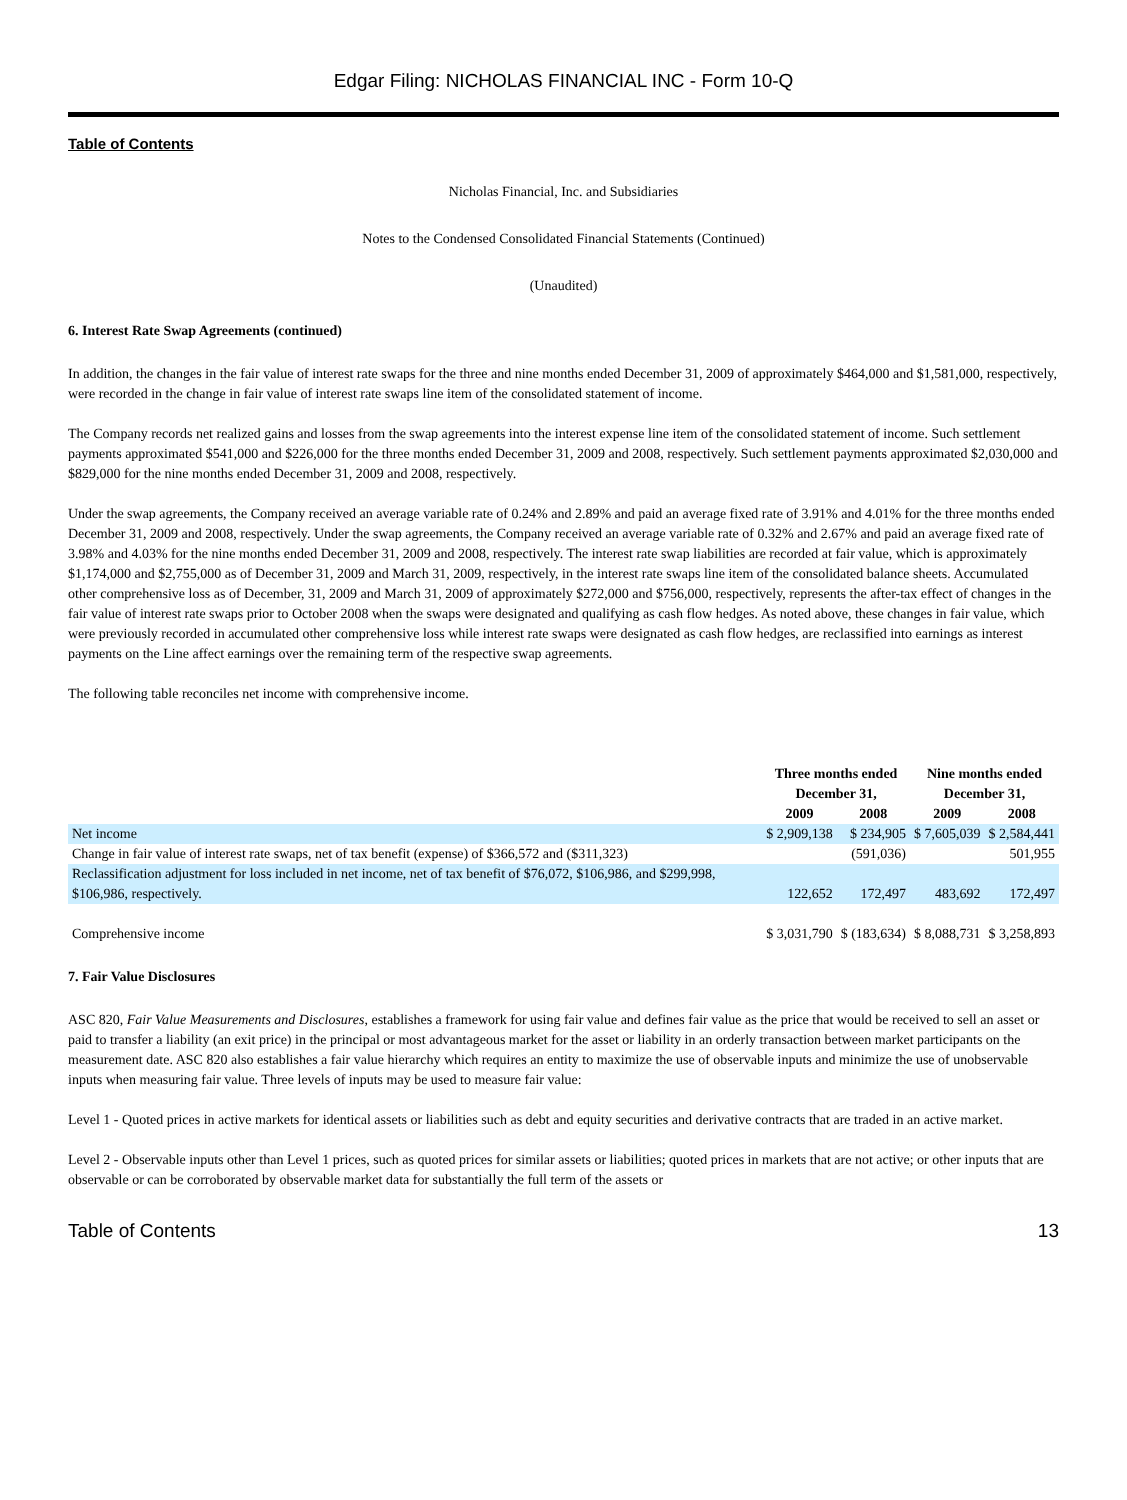Edgar Filing: NICHOLAS FINANCIAL INC - Form 10-Q
Table of Contents
Nicholas Financial, Inc. and Subsidiaries
Notes to the Condensed Consolidated Financial Statements (Continued)
(Unaudited)
6. Interest Rate Swap Agreements (continued)
In addition, the changes in the fair value of interest rate swaps for the three and nine months ended December 31, 2009 of approximately $464,000 and $1,581,000, respectively, were recorded in the change in fair value of interest rate swaps line item of the consolidated statement of income.
The Company records net realized gains and losses from the swap agreements into the interest expense line item of the consolidated statement of income. Such settlement payments approximated $541,000 and $226,000 for the three months ended December 31, 2009 and 2008, respectively. Such settlement payments approximated $2,030,000 and $829,000 for the nine months ended December 31, 2009 and 2008, respectively.
Under the swap agreements, the Company received an average variable rate of 0.24% and 2.89% and paid an average fixed rate of 3.91% and 4.01% for the three months ended December 31, 2009 and 2008, respectively. Under the swap agreements, the Company received an average variable rate of 0.32% and 2.67% and paid an average fixed rate of 3.98% and 4.03% for the nine months ended December 31, 2009 and 2008, respectively. The interest rate swap liabilities are recorded at fair value, which is approximately $1,174,000 and $2,755,000 as of December 31, 2009 and March 31, 2009, respectively, in the interest rate swaps line item of the consolidated balance sheets. Accumulated other comprehensive loss as of December, 31, 2009 and March 31, 2009 of approximately $272,000 and $756,000, respectively, represents the after-tax effect of changes in the fair value of interest rate swaps prior to October 2008 when the swaps were designated and qualifying as cash flow hedges. As noted above, these changes in fair value, which were previously recorded in accumulated other comprehensive loss while interest rate swaps were designated as cash flow hedges, are reclassified into earnings as interest payments on the Line affect earnings over the remaining term of the respective swap agreements.
The following table reconciles net income with comprehensive income.
| | Three months ended December 31, | | Nine months ended December 31, | |
| --- | --- | --- | --- | --- |
| | 2009 | 2008 | 2009 | 2008 |
| Net income | $ 2,909,138 | $ 234,905 | $ 7,605,039 | $ 2,584,441 |
| Change in fair value of interest rate swaps, net of tax benefit (expense) of $366,572 and ($311,323) | | (591,036) | | 501,955 |
| Reclassification adjustment for loss included in net income, net of tax benefit of $76,072, $106,986, and $299,998, $106,986, respectively. | 122,652 | 172,497 | 483,692 | 172,497 |
| Comprehensive income | $ 3,031,790 | $ (183,634) | $ 8,088,731 | $ 3,258,893 |
7. Fair Value Disclosures
ASC 820, Fair Value Measurements and Disclosures, establishes a framework for using fair value and defines fair value as the price that would be received to sell an asset or paid to transfer a liability (an exit price) in the principal or most advantageous market for the asset or liability in an orderly transaction between market participants on the measurement date. ASC 820 also establishes a fair value hierarchy which requires an entity to maximize the use of observable inputs and minimize the use of unobservable inputs when measuring fair value. Three levels of inputs may be used to measure fair value:
Level 1 - Quoted prices in active markets for identical assets or liabilities such as debt and equity securities and derivative contracts that are traded in an active market.
Level 2 - Observable inputs other than Level 1 prices, such as quoted prices for similar assets or liabilities; quoted prices in markets that are not active; or other inputs that are observable or can be corroborated by observable market data for substantially the full term of the assets or
Table of Contents 13